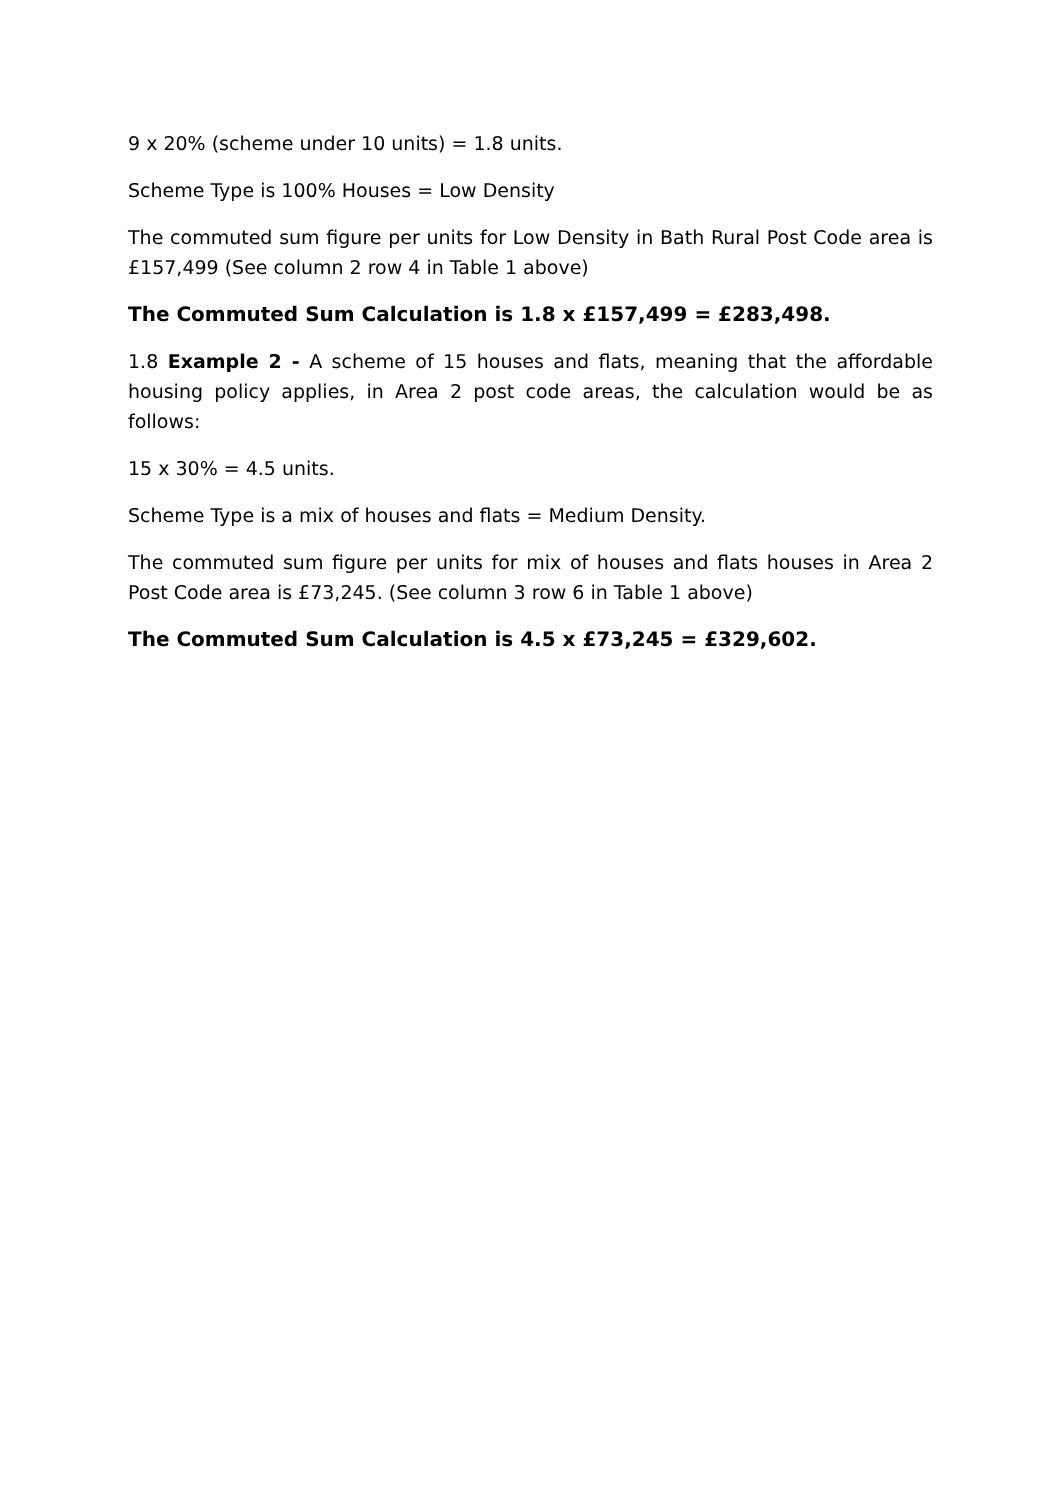9 x 20% (scheme under 10 units) = 1.8 units.
Scheme Type is 100% Houses = Low Density
The commuted sum figure per units for Low Density in Bath Rural Post Code area is £157,499 (See column 2 row 4 in Table 1 above)
The Commuted Sum Calculation is 1.8 x £157,499 = £283,498.
1.8 Example 2 - A scheme of 15 houses and flats, meaning that the affordable housing policy applies, in Area 2 post code areas, the calculation would be as follows:
15 x 30% = 4.5 units.
Scheme Type is a mix of houses and flats = Medium Density.
The commuted sum figure per units for mix of houses and flats houses in Area 2 Post Code area is £73,245. (See column 3 row 6 in Table 1 above)
The Commuted Sum Calculation is 4.5 x £73,245 = £329,602.